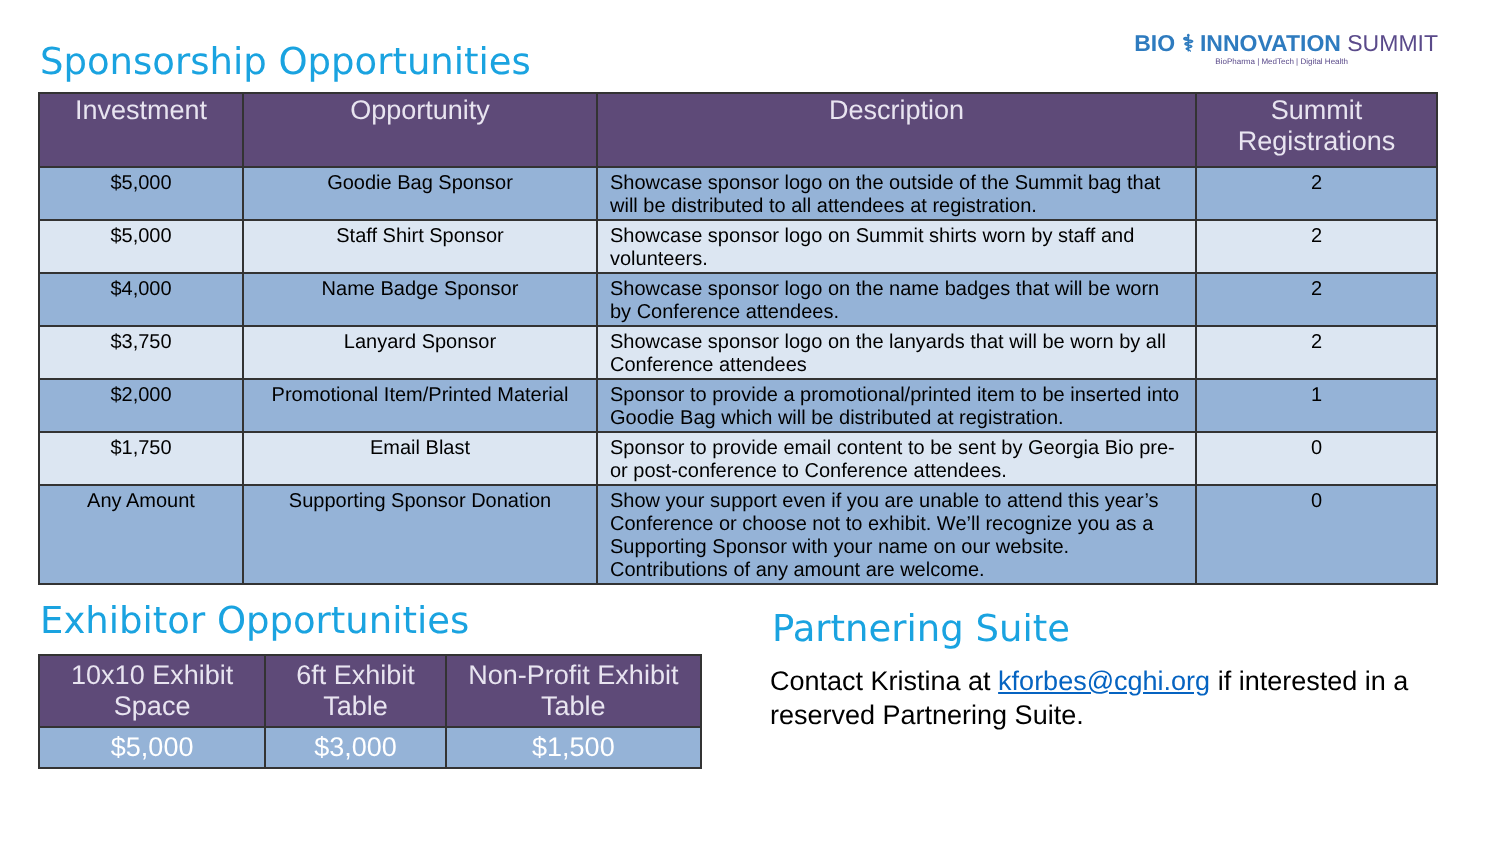Sponsorship Opportunities
BIO ⚕ INNOVATION SUMMIT
BioPharma | MedTech | Digital Health
| Investment | Opportunity | Description | Summit Registrations |
| --- | --- | --- | --- |
| $5,000 | Goodie Bag Sponsor | Showcase sponsor logo on the outside of the Summit bag that will be distributed to all attendees at registration. | 2 |
| $5,000 | Staff Shirt Sponsor | Showcase sponsor logo on Summit shirts worn by staff and volunteers. | 2 |
| $4,000 | Name Badge Sponsor | Showcase sponsor logo on the name badges that will be worn by Conference attendees. | 2 |
| $3,750 | Lanyard Sponsor | Showcase sponsor logo on the lanyards that will be worn by all Conference attendees | 2 |
| $2,000 | Promotional Item/Printed Material | Sponsor to provide a promotional/printed item to be inserted into Goodie Bag which will be distributed at registration. | 1 |
| $1,750 | Email Blast | Sponsor to provide email content to be sent by Georgia Bio pre- or post-conference to Conference attendees. | 0 |
| Any Amount | Supporting Sponsor Donation | Show your support even if you are unable to attend this year’s Conference or choose not to exhibit. We’ll recognize you as a Supporting Sponsor with your name on our website. Contributions of any amount are welcome. | 0 |
Exhibitor Opportunities
| 10x10 Exhibit Space | 6ft Exhibit Table | Non-Profit Exhibit Table |
| --- | --- | --- |
| $5,000 | $3,000 | $1,500 |
Partnering Suite
Contact Kristina at kforbes@cghi.org if interested in a reserved Partnering Suite.